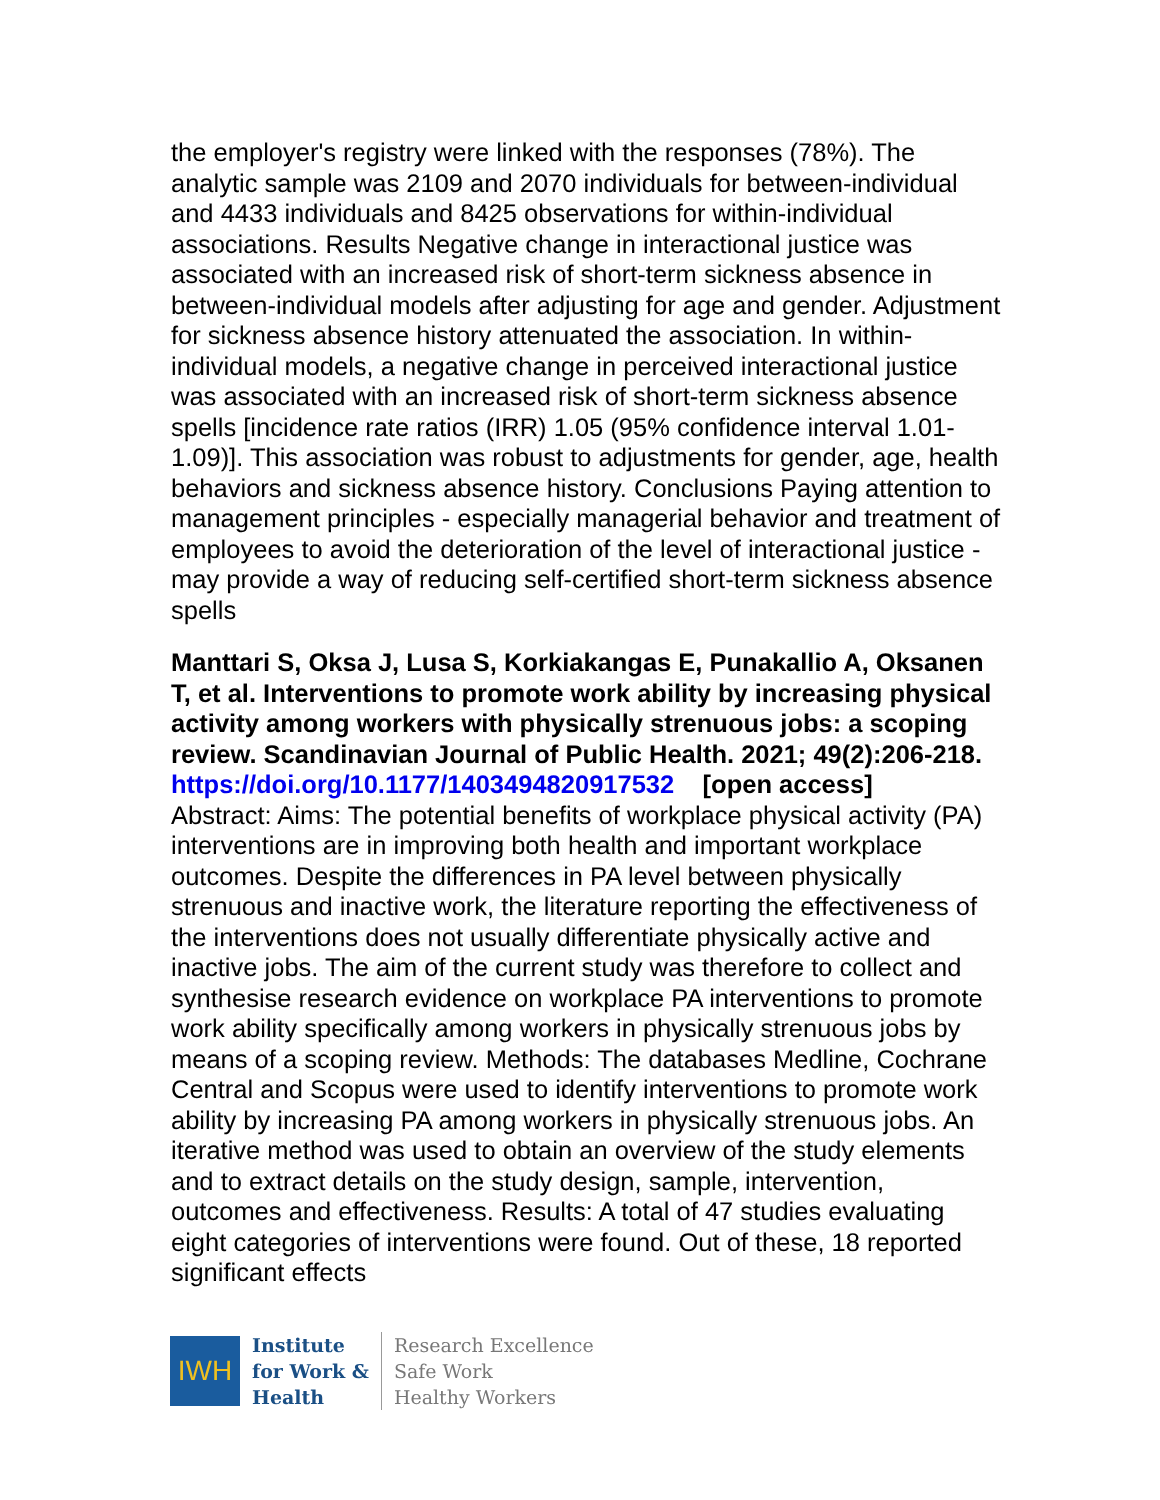the employer's registry were linked with the responses (78%). The analytic sample was 2109 and 2070 individuals for between-individual and 4433 individuals and 8425 observations for within-individual associations. Results Negative change in interactional justice was associated with an increased risk of short-term sickness absence in between-individual models after adjusting for age and gender. Adjustment for sickness absence history attenuated the association. In within-individual models, a negative change in perceived interactional justice was associated with an increased risk of short-term sickness absence spells [incidence rate ratios (IRR) 1.05 (95% confidence interval 1.01-1.09)]. This association was robust to adjustments for gender, age, health behaviors and sickness absence history. Conclusions Paying attention to management principles - especially managerial behavior and treatment of employees to avoid the deterioration of the level of interactional justice - may provide a way of reducing self-certified short-term sickness absence spells
Manttari S, Oksa J, Lusa S, Korkiakangas E, Punakallio A, Oksanen T, et al. Interventions to promote work ability by increasing physical activity among workers with physically strenuous jobs: a scoping review. Scandinavian Journal of Public Health. 2021; 49(2):206-218.
https://doi.org/10.1177/1403494820917532 [open access]
Abstract: Aims: The potential benefits of workplace physical activity (PA) interventions are in improving both health and important workplace outcomes. Despite the differences in PA level between physically strenuous and inactive work, the literature reporting the effectiveness of the interventions does not usually differentiate physically active and inactive jobs. The aim of the current study was therefore to collect and synthesise research evidence on workplace PA interventions to promote work ability specifically among workers in physically strenuous jobs by means of a scoping review. Methods: The databases Medline, Cochrane Central and Scopus were used to identify interventions to promote work ability by increasing PA among workers in physically strenuous jobs. An iterative method was used to obtain an overview of the study elements and to extract details on the study design, sample, intervention, outcomes and effectiveness. Results: A total of 47 studies evaluating eight categories of interventions were found. Out of these, 18 reported significant effects
IWH
Institute
for Work &
Health
Research Excellence
Safe Work
Healthy Workers